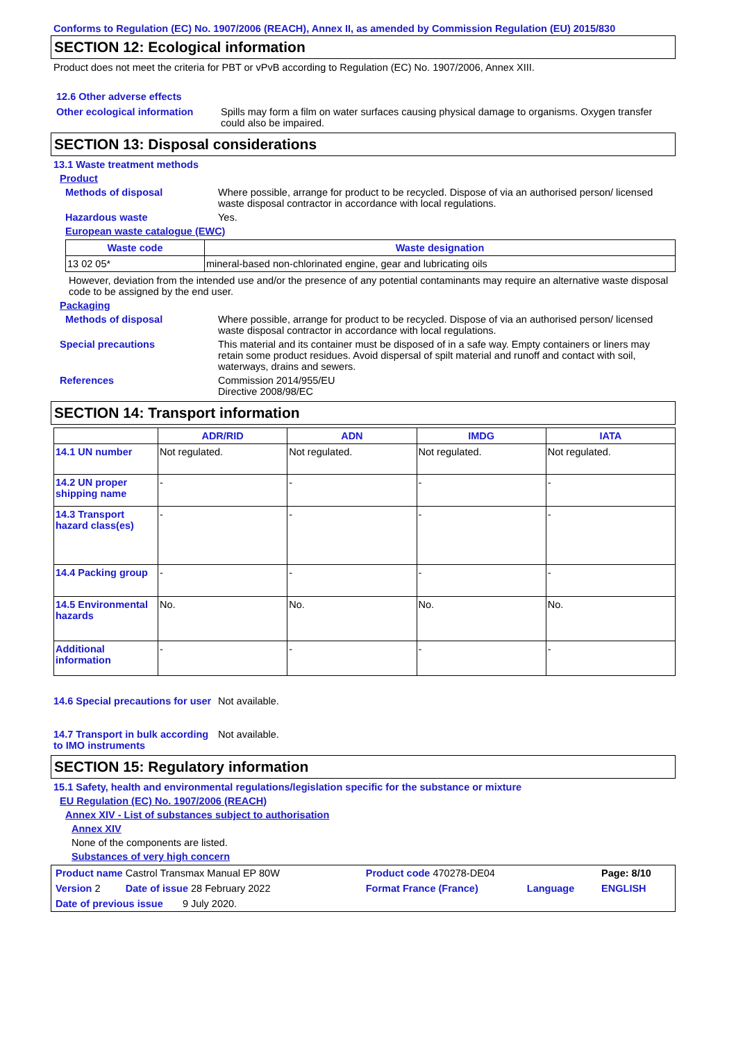Conforms to Regulation (EC) No. 1907/2006 (REACH), Annex II, as amended by Commission Regulation (EU) 2015/830
SECTION 12: Ecological information
Product does not meet the criteria for PBT or vPvB according to Regulation (EC) No. 1907/2006, Annex XIII.
12.6 Other adverse effects
Other ecological information
Spills may form a film on water surfaces causing physical damage to organisms. Oxygen transfer could also be impaired.
SECTION 13: Disposal considerations
13.1 Waste treatment methods
Product
Methods of disposal Where possible, arrange for product to be recycled. Dispose of via an authorised person/ licensed waste disposal contractor in accordance with local regulations.
Hazardous waste Yes.
European waste catalogue (EWC)
| Waste code | Waste designation |
| --- | --- |
| 13 02 05* | mineral-based non-chlorinated engine, gear and lubricating oils |
However, deviation from the intended use and/or the presence of any potential contaminants may require an alternative waste disposal code to be assigned by the end user.
Packaging
Methods of disposal Where possible, arrange for product to be recycled. Dispose of via an authorised person/ licensed waste disposal contractor in accordance with local regulations.
Special precautions This material and its container must be disposed of in a safe way. Empty containers or liners may retain some product residues. Avoid dispersal of spilt material and runoff and contact with soil, waterways, drains and sewers.
References Commission 2014/955/EU
Directive 2008/98/EC
SECTION 14: Transport information
| | ADR/RID | ADN | IMDG | IATA |
| --- | --- | --- | --- | --- |
| 14.1 UN number | Not regulated. | Not regulated. | Not regulated. | Not regulated. |
| 14.2 UN proper shipping name | - | - | - | - |
| 14.3 Transport hazard class(es) | - | - | - | - |
| 14.4 Packing group | - | - | - | - |
| 14.5 Environmental hazards | No. | No. | No. | No. |
| Additional information | - | - | - | - |
14.6 Special precautions for user
Not available.
14.7 Transport in bulk according to IMO instruments
Not available.
SECTION 15: Regulatory information
15.1 Safety, health and environmental regulations/legislation specific for the substance or mixture
EU Regulation (EC) No. 1907/2006 (REACH)
Annex XIV - List of substances subject to authorisation
Annex XIV
None of the components are listed.
Substances of very high concern
| Product name Castrol Transmax Manual EP 80W | Product code 470278-DE04 | | Page: 8/10 |
| Version 2 Date of issue 28 February 2022 | Format France (France) | Language | ENGLISH |
| Date of previous issue 9 July 2020. | | | |